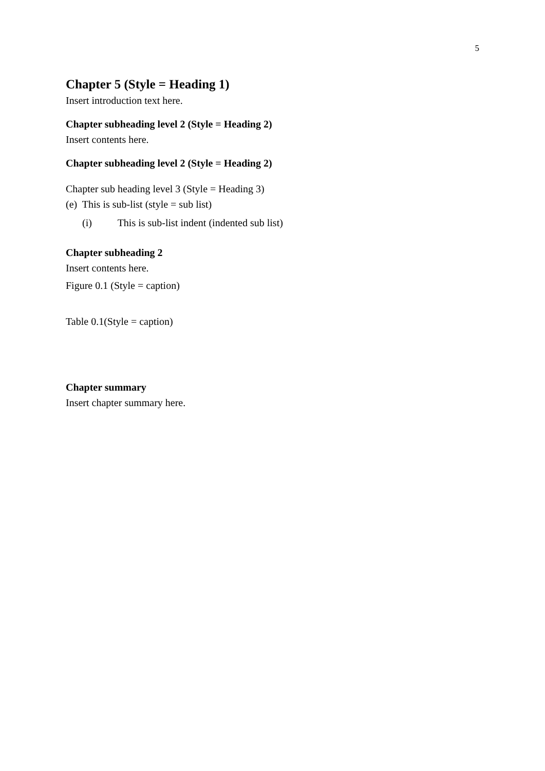5
Chapter 5 (Style = Heading 1)
Insert introduction text here.
Chapter subheading level 2 (Style = Heading 2)
Insert contents here.
Chapter subheading level 2 (Style = Heading 2)
Chapter sub heading level 3 (Style = Heading 3)
(e) This is sub-list (style = sub list)
(i) This is sub-list indent (indented sub list)
Chapter subheading 2
Insert contents here.
Figure 0.1 (Style = caption)
Table 0.1(Style = caption)
Chapter summary
Insert chapter summary here.